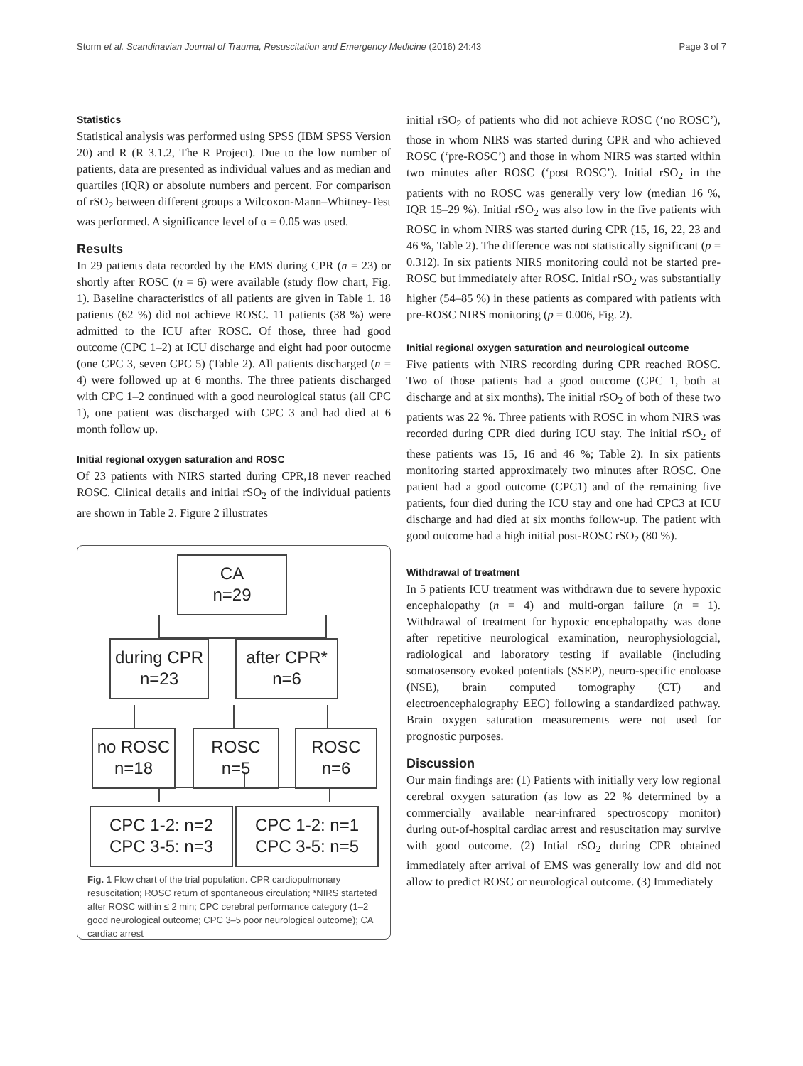Storm et al. Scandinavian Journal of Trauma, Resuscitation and Emergency Medicine (2016) 24:43 Page 3 of 7
Statistics
Statistical analysis was performed using SPSS (IBM SPSS Version 20) and R (R 3.1.2, The R Project). Due to the low number of patients, data are presented as individual values and as median and quartiles (IQR) or absolute numbers and percent. For comparison of rSO<sub>2</sub> between different groups a Wilcoxon-Mann–Whitney-Test was performed. A significance level of α = 0.05 was used.
Results
In 29 patients data recorded by the EMS during CPR (n = 23) or shortly after ROSC (n = 6) were available (study flow chart, Fig. 1). Baseline characteristics of all patients are given in Table 1. 18 patients (62 %) did not achieve ROSC. 11 patients (38 %) were admitted to the ICU after ROSC. Of those, three had good outcome (CPC 1–2) at ICU discharge and eight had poor outocme (one CPC 3, seven CPC 5) (Table 2). All patients discharged (n = 4) were followed up at 6 months. The three patients discharged with CPC 1–2 continued with a good neurological status (all CPC 1), one patient was discharged with CPC 3 and had died at 6 month follow up.
Initial regional oxygen saturation and ROSC
Of 23 patients with NIRS started during CPR,18 never reached ROSC. Clinical details and initial rSO<sub>2</sub> of the individual patients are shown in Table 2. Figure 2 illustrates
CA
n=29
during CPR
n=23
after CPR*
n=6
no ROSC
n=18
ROSC
n=5
ROSC
n=6
CPC 1-2: n=2
CPC 3-5: n=3
CPC 1-2: n=1
CPC 3-5: n=5
Fig. 1 Flow chart of the trial population. CPR cardiopulmonary resuscitation; ROSC return of spontaneous circulation; *NIRS starteted after ROSC within ≤ 2 min; CPC cerebral performance category (1–2 good neurological outcome; CPC 3–5 poor neurological outcome); CA cardiac arrest
initial rSO<sub>2</sub> of patients who did not achieve ROSC (‘no ROSC’), those in whom NIRS was started during CPR and who achieved ROSC (‘pre-ROSC’) and those in whom NIRS was started within two minutes after ROSC (‘post ROSC’). Initial rSO<sub>2</sub> in the patients with no ROSC was generally very low (median 16 %, IQR 15–29 %). Initial rSO<sub>2</sub> was also low in the five patients with ROSC in whom NIRS was started during CPR (15, 16, 22, 23 and 46 %, Table 2). The difference was not statistically significant (p = 0.312). In six patients NIRS monitoring could not be started pre-ROSC but immediately after ROSC. Initial rSO<sub>2</sub> was substantially higher (54–85 %) in these patients as compared with patients with pre-ROSC NIRS monitoring (p = 0.006, Fig. 2).
Initial regional oxygen saturation and neurological outcome
Five patients with NIRS recording during CPR reached ROSC. Two of those patients had a good outcome (CPC 1, both at discharge and at six months). The initial rSO<sub>2</sub> of both of these two patients was 22 %. Three patients with ROSC in whom NIRS was recorded during CPR died during ICU stay. The initial rSO<sub>2</sub> of these patients was 15, 16 and 46 %; Table 2). In six patients monitoring started approximately two minutes after ROSC. One patient had a good outcome (CPC1) and of the remaining five patients, four died during the ICU stay and one had CPC3 at ICU discharge and had died at six months follow-up. The patient with good outcome had a high initial post-ROSC rSO<sub>2</sub> (80 %).
Withdrawal of treatment
In 5 patients ICU treatment was withdrawn due to severe hypoxic encephalopathy (n = 4) and multi-organ failure (n = 1). Withdrawal of treatment for hypoxic encephalopathy was done after repetitive neurological examination, neurophysiologcial, radiological and laboratory testing if available (including somatosensory evoked potentials (SSEP), neuro-specific enoloase (NSE), brain computed tomography (CT) and electroencephalography EEG) following a standardized pathway. Brain oxygen saturation measurements were not used for prognostic purposes.
Discussion
Our main findings are: (1) Patients with initially very low regional cerebral oxygen saturation (as low as 22 % determined by a commercially available near-infrared spectroscopy monitor) during out-of-hospital cardiac arrest and resuscitation may survive with good outcome. (2) Intial rSO<sub>2</sub> during CPR obtained immediately after arrival of EMS was generally low and did not allow to predict ROSC or neurological outcome. (3) Immediately